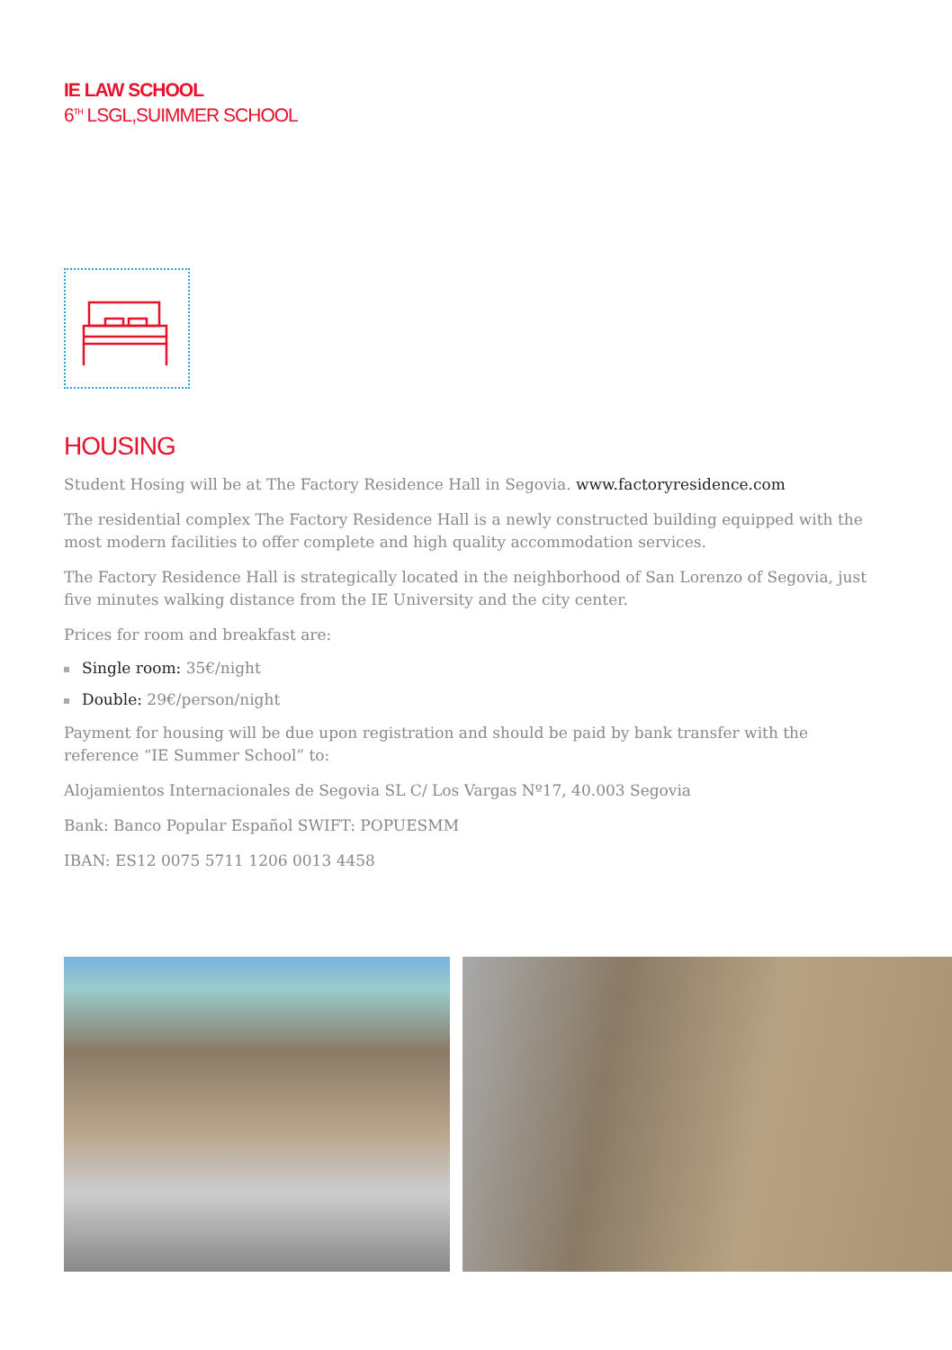IE LAW SCHOOL
6<sup>TH</sup> LSGL,SUIMMER SCHOOL
HOUSING
Student Hosing will be at The Factory Residence Hall in Segovia. www.factoryresidence.com
The residential complex The Factory Residence Hall is a newly constructed building equipped with the most modern facilities to offer complete and high quality accommodation services.
The Factory Residence Hall is strategically located in the neighborhood of San Lorenzo of Segovia, just five minutes walking distance from the IE University and the city center.
Prices for room and breakfast are:
Single room: 35€/night
Double: 29€/person/night
Payment for housing will be due upon registration and should be paid by bank transfer with the reference “IE Summer School” to:
Alojamientos Internacionales de Segovia SL C/ Los Vargas Nº17, 40.003 Segovia
Bank: Banco Popular Español SWIFT: POPUESMM
IBAN: ES12 0075 5711 1206 0013 4458